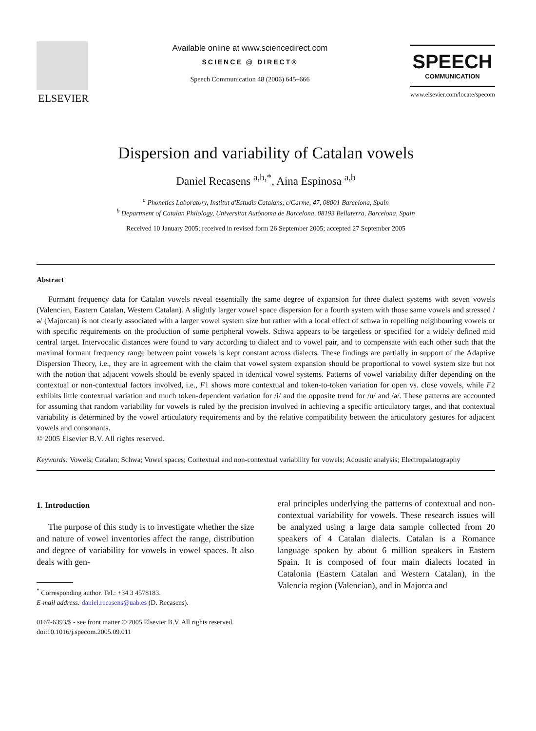ELSEVIER
Available online at www.sciencedirect.com
SCIENCE @ DIRECT®
Speech Communication 48 (2006) 645–666
SPEECH
COMMUNICATION
www.elsevier.com/locate/specom
Dispersion and variability of Catalan vowels
Daniel Recasens <sup>a,b,*</sup>, Aina Espinosa <sup>a,b</sup>
<sup>a</sup> Phonetics Laboratory, Institut d'Estudis Catalans, c/Carme, 47, 08001 Barcelona, Spain
<sup>b</sup> Department of Catalan Philology, Universitat Autònoma de Barcelona, 08193 Bellaterra, Barcelona, Spain
Received 10 January 2005; received in revised form 26 September 2005; accepted 27 September 2005
Abstract
Formant frequency data for Catalan vowels reveal essentially the same degree of expansion for three dialect systems with seven vowels (Valencian, Eastern Catalan, Western Catalan). A slightly larger vowel space dispersion for a fourth system with those same vowels and stressed /ə/ (Majorcan) is not clearly associated with a larger vowel system size but rather with a local effect of schwa in repelling neighbouring vowels or with specific requirements on the production of some peripheral vowels. Schwa appears to be targetless or specified for a widely defined mid central target. Intervocalic distances were found to vary according to dialect and to vowel pair, and to compensate with each other such that the maximal formant frequency range between point vowels is kept constant across dialects. These findings are partially in support of the Adaptive Dispersion Theory, i.e., they are in agreement with the claim that vowel system expansion should be proportional to vowel system size but not with the notion that adjacent vowels should be evenly spaced in identical vowel systems. Patterns of vowel variability differ depending on the contextual or non-contextual factors involved, i.e., F1 shows more contextual and token-to-token variation for open vs. close vowels, while F2 exhibits little contextual variation and much token-dependent variation for /i/ and the opposite trend for /u/ and /ə/. These patterns are accounted for assuming that random variability for vowels is ruled by the precision involved in achieving a specific articulatory target, and that contextual variability is determined by the vowel articulatory requirements and by the relative compatibility between the articulatory gestures for adjacent vowels and consonants.
© 2005 Elsevier B.V. All rights reserved.
Keywords: Vowels; Catalan; Schwa; Vowel spaces; Contextual and non-contextual variability for vowels; Acoustic analysis; Electropalatography
1. Introduction
The purpose of this study is to investigate whether the size and nature of vowel inventories affect the range, distribution and degree of variability for vowels in vowel spaces. It also deals with gen-
<sup>*</sup> Corresponding author. Tel.: +34 3 4578183.
E-mail address: daniel.recasens@uab.es (D. Recasens).
0167-6393/$ - see front matter © 2005 Elsevier B.V. All rights reserved.
doi:10.1016/j.specom.2005.09.011
eral principles underlying the patterns of contextual and non-contextual variability for vowels. These research issues will be analyzed using a large data sample collected from 20 speakers of 4 Catalan dialects. Catalan is a Romance language spoken by about 6 million speakers in Eastern Spain. It is composed of four main dialects located in Catalonia (Eastern Catalan and Western Catalan), in the Valencia region (Valencian), and in Majorca and